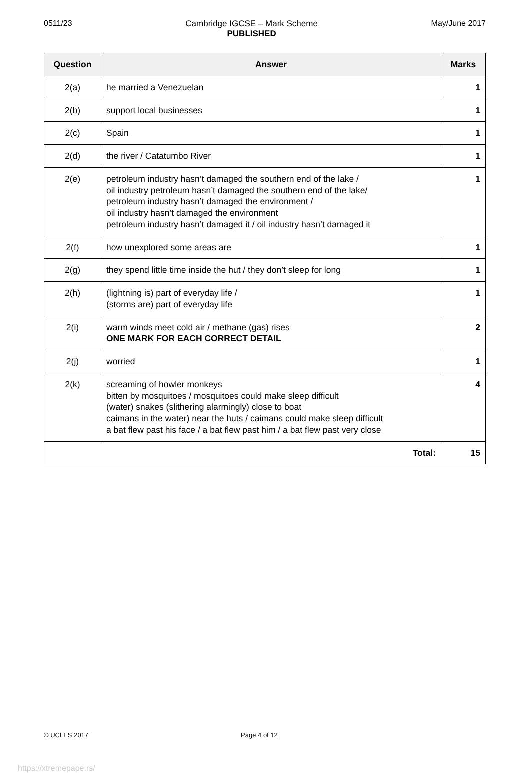0511/23 Cambridge IGCSE – Mark Scheme
PUBLISHED
May/June 2017
| Question | Answer | Marks |
| --- | --- | --- |
| 2(a) | he married a Venezuelan | 1 |
| 2(b) | support local businesses | 1 |
| 2(c) | Spain | 1 |
| 2(d) | the river / Catatumbo River | 1 |
| 2(e) | petroleum industry hasn’t damaged the southern end of the lake / oil industry petroleum hasn’t damaged the southern end of the lake/ petroleum industry hasn’t damaged the environment / oil industry hasn’t damaged the environment petroleum industry hasn’t damaged it / oil industry hasn’t damaged it | 1 |
| 2(f) | how unexplored some areas are | 1 |
| 2(g) | they spend little time inside the hut / they don’t sleep for long | 1 |
| 2(h) | (lightning is) part of everyday life / (storms are) part of everyday life | 1 |
| 2(i) | warm winds meet cold air / methane (gas) rises ONE MARK FOR EACH CORRECT DETAIL | 2 |
| 2(j) | worried | 1 |
| 2(k) | screaming of howler monkeys bitten by mosquitoes / mosquitoes could make sleep difficult (water) snakes (slithering alarmingly) close to boat caimans in the water) near the huts / caimans could make sleep difficult a bat flew past his face / a bat flew past him / a bat flew past very close | 4 |
| | Total: | 15 |
© UCLES 2017 Page 4 of 12
https://xtremepape.rs/